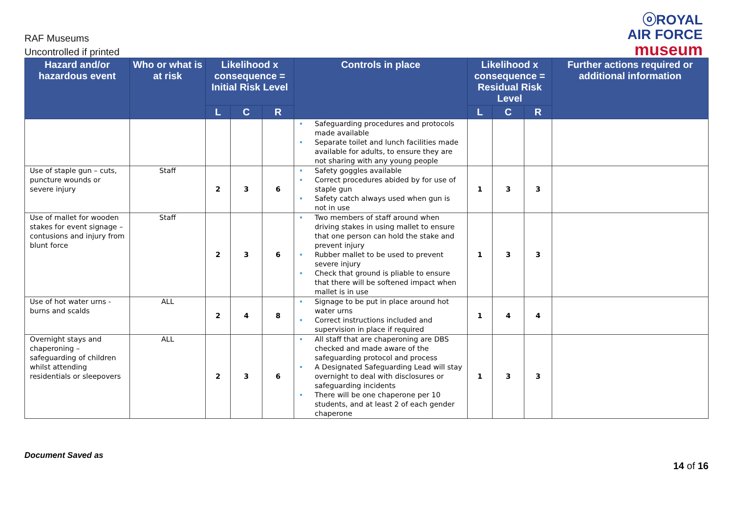RAF Museums
Uncontrolled if printed
ⓞROYAL
AIR FORCE
museum
| Hazard and/or hazardous event | Who or what is at risk | Likelihood x consequence = Initial Risk Level | | | Controls in place | Likelihood x consequence = Residual Risk Level | | | Further actions required or additional information |
| --- | --- | --- | --- | --- | --- | --- | --- | --- | --- |
| | | L | C | R | | L | C | R | |
| | | | | | Safeguarding procedures and protocols made available Separate toilet and lunch facilities made available for adults, to ensure they are not sharing with any young people | | | | |
| Use of staple gun – cuts, puncture wounds or severe injury | Staff | 2 | 3 | 6 | Safety goggles available Correct procedures abided by for use of staple gun Safety catch always used when gun is not in use | 1 | 3 | 3 | |
| Use of mallet for wooden stakes for event signage – contusions and injury from blunt force | Staff | 2 | 3 | 6 | Two members of staff around when driving stakes in using mallet to ensure that one person can hold the stake and prevent injury Rubber mallet to be used to prevent severe injury Check that ground is pliable to ensure that there will be softened impact when mallet is in use | 1 | 3 | 3 | |
| Use of hot water urns - burns and scalds | ALL | 2 | 4 | 8 | Signage to be put in place around hot water urns Correct instructions included and supervision in place if required | 1 | 4 | 4 | |
| Overnight stays and chaperoning – safeguarding of children whilst attending residentials or sleepovers | ALL | 2 | 3 | 6 | All staff that are chaperoning are DBS checked and made aware of the safeguarding protocol and process A Designated Safeguarding Lead will stay overnight to deal with disclosures or safeguarding incidents There will be one chaperone per 10 students, and at least 2 of each gender chaperone | 1 | 3 | 3 | |
Document Saved as
14 of 16